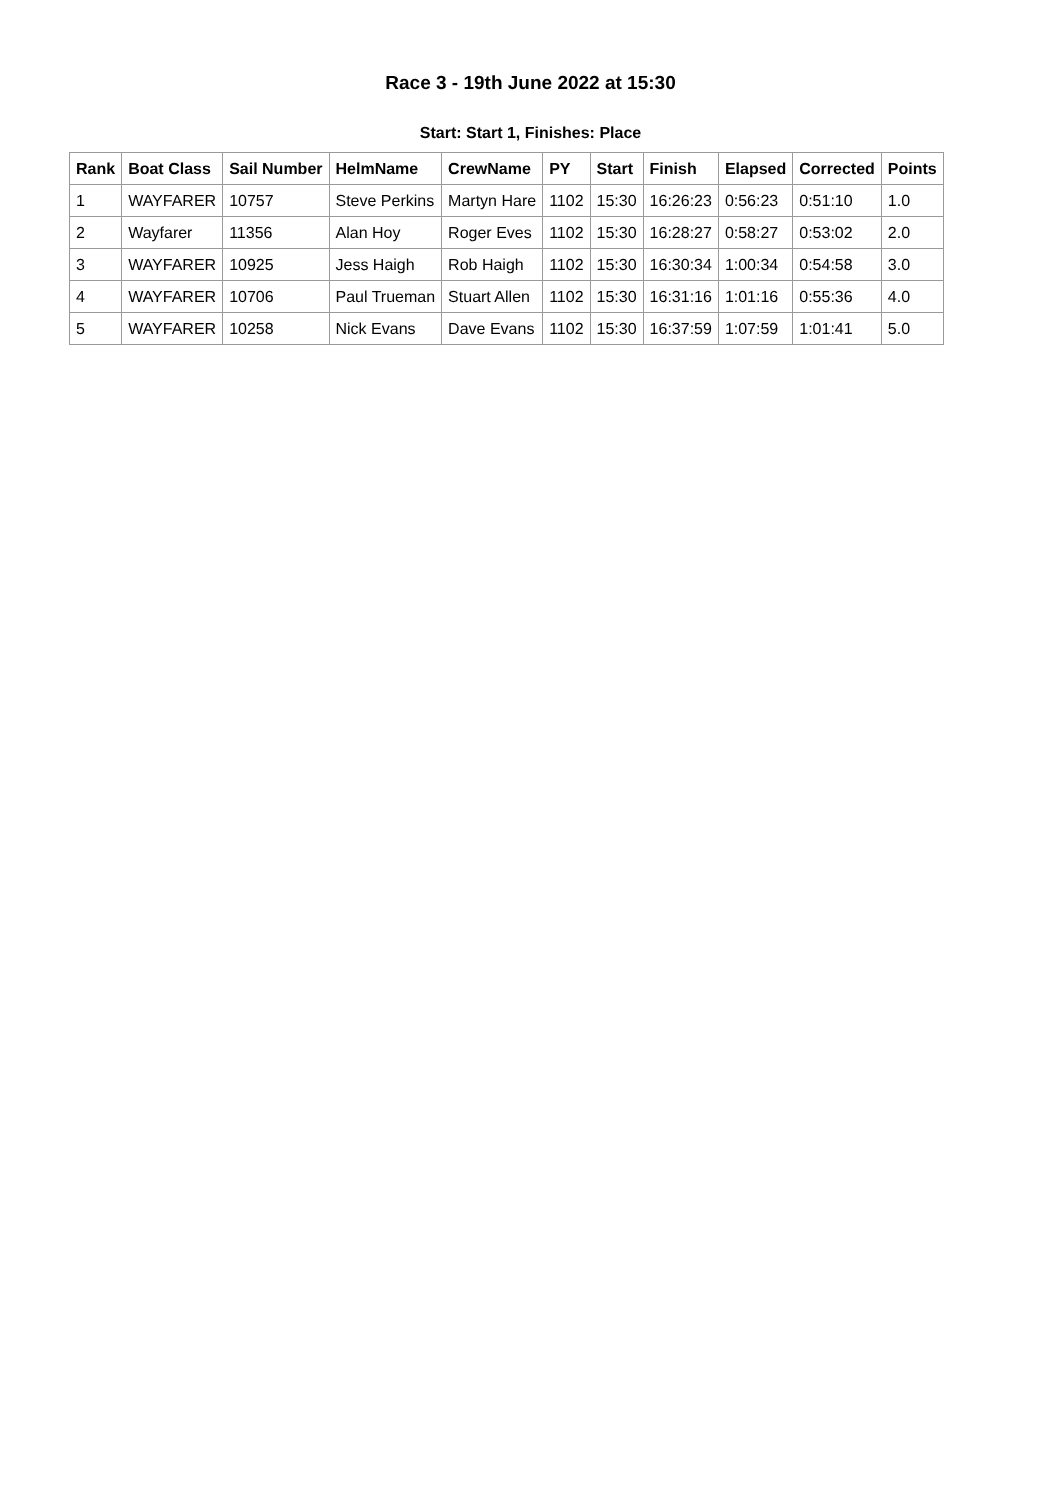Race 3 - 19th June 2022 at 15:30
Start: Start 1, Finishes: Place
| Rank | Boat Class | Sail Number | HelmName | CrewName | PY | Start | Finish | Elapsed | Corrected | Points |
| --- | --- | --- | --- | --- | --- | --- | --- | --- | --- | --- |
| 1 | WAYFARER | 10757 | Steve Perkins | Martyn Hare | 1102 | 15:30 | 16:26:23 | 0:56:23 | 0:51:10 | 1.0 |
| 2 | Wayfarer | 11356 | Alan Hoy | Roger Eves | 1102 | 15:30 | 16:28:27 | 0:58:27 | 0:53:02 | 2.0 |
| 3 | WAYFARER | 10925 | Jess Haigh | Rob Haigh | 1102 | 15:30 | 16:30:34 | 1:00:34 | 0:54:58 | 3.0 |
| 4 | WAYFARER | 10706 | Paul Trueman | Stuart Allen | 1102 | 15:30 | 16:31:16 | 1:01:16 | 0:55:36 | 4.0 |
| 5 | WAYFARER | 10258 | Nick Evans | Dave Evans | 1102 | 15:30 | 16:37:59 | 1:07:59 | 1:01:41 | 5.0 |